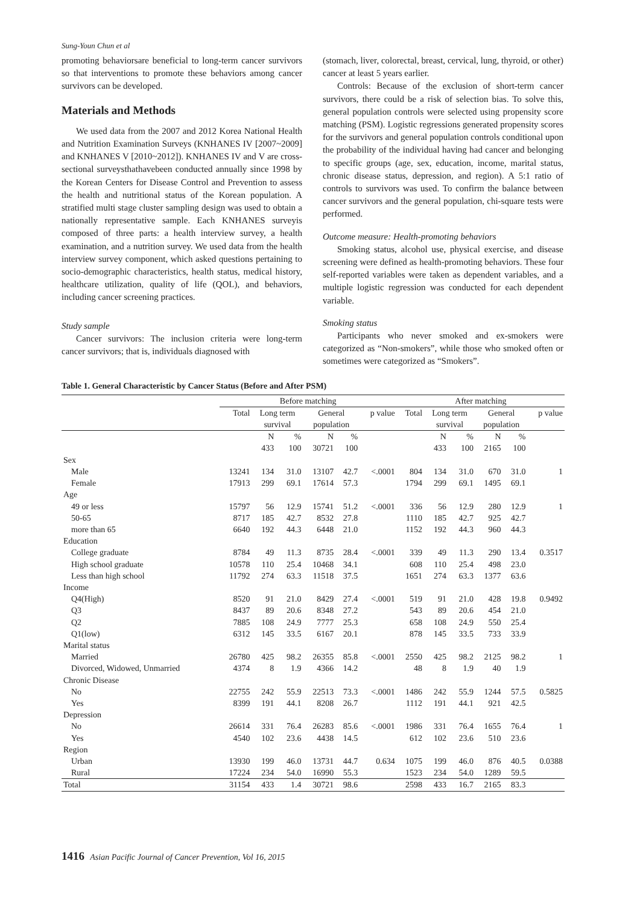Sung-Youn Chun et al
promoting behaviorsare beneficial to long-term cancer survivors so that interventions to promote these behaviors among cancer survivors can be developed.
Materials and Methods
We used data from the 2007 and 2012 Korea National Health and Nutrition Examination Surveys (KNHANES IV [2007~2009] and KNHANES V [2010~2012]). KNHANES IV and V are cross-sectional surveysthathavebeen conducted annually since 1998 by the Korean Centers for Disease Control and Prevention to assess the health and nutritional status of the Korean population. A stratified multi stage cluster sampling design was used to obtain a nationally representative sample. Each KNHANES surveyis composed of three parts: a health interview survey, a health examination, and a nutrition survey. We used data from the health interview survey component, which asked questions pertaining to socio-demographic characteristics, health status, medical history, healthcare utilization, quality of life (QOL), and behaviors, including cancer screening practices.
Study sample
Cancer survivors: The inclusion criteria were long-term cancer survivors; that is, individuals diagnosed with
(stomach, liver, colorectal, breast, cervical, lung, thyroid, or other) cancer at least 5 years earlier.
Controls: Because of the exclusion of short-term cancer survivors, there could be a risk of selection bias. To solve this, general population controls were selected using propensity score matching (PSM). Logistic regressions generated propensity scores for the survivors and general population controls conditional upon the probability of the individual having had cancer and belonging to specific groups (age, sex, education, income, marital status, chronic disease status, depression, and region). A 5:1 ratio of controls to survivors was used. To confirm the balance between cancer survivors and the general population, chi-square tests were performed.
Outcome measure: Health-promoting behaviors
Smoking status, alcohol use, physical exercise, and disease screening were defined as health-promoting behaviors. These four self-reported variables were taken as dependent variables, and a multiple logistic regression was conducted for each dependent variable.
Smoking status
Participants who never smoked and ex-smokers were categorized as “Non-smokers”, while those who smoked often or sometimes were categorized as “Smokers”.
Table 1. General Characteristic by Cancer Status (Before and After PSM)
| | Before matching | | | | | | After matching | | | | | |
| --- | --- | --- | --- | --- | --- | --- | --- | --- | --- | --- | --- | --- |
| | Total | Long term survival | | General population | | p value | Total | Long term survival | | General population | | p value |
| | | N 433 | % 100 | N 30721 | % 100 | | | N 433 | % 100 | N 2165 | % 100 | |
| Sex | | | | | | | | | | | | |
| Male | 13241 | 134 | 31.0 | 13107 | 42.7 | <.0001 | 804 | 134 | 31.0 | 670 | 31.0 | 1 |
| Female | 17913 | 299 | 69.1 | 17614 | 57.3 | | 1794 | 299 | 69.1 | 1495 | 69.1 | |
| Age | | | | | | | | | | | | |
| 49 or less | 15797 | 56 | 12.9 | 15741 | 51.2 | <.0001 | 336 | 56 | 12.9 | 280 | 12.9 | 1 |
| 50-65 | 8717 | 185 | 42.7 | 8532 | 27.8 | | 1110 | 185 | 42.7 | 925 | 42.7 | |
| more than 65 | 6640 | 192 | 44.3 | 6448 | 21.0 | | 1152 | 192 | 44.3 | 960 | 44.3 | |
| Education | | | | | | | | | | | | |
| College graduate | 8784 | 49 | 11.3 | 8735 | 28.4 | <.0001 | 339 | 49 | 11.3 | 290 | 13.4 | 0.3517 |
| High school graduate | 10578 | 110 | 25.4 | 10468 | 34.1 | | 608 | 110 | 25.4 | 498 | 23.0 | |
| Less than high school | 11792 | 274 | 63.3 | 11518 | 37.5 | | 1651 | 274 | 63.3 | 1377 | 63.6 | |
| Income | | | | | | | | | | | | |
| Q4(High) | 8520 | 91 | 21.0 | 8429 | 27.4 | <.0001 | 519 | 91 | 21.0 | 428 | 19.8 | 0.9492 |
| Q3 | 8437 | 89 | 20.6 | 8348 | 27.2 | | 543 | 89 | 20.6 | 454 | 21.0 | |
| Q2 | 7885 | 108 | 24.9 | 7777 | 25.3 | | 658 | 108 | 24.9 | 550 | 25.4 | |
| Q1(low) | 6312 | 145 | 33.5 | 6167 | 20.1 | | 878 | 145 | 33.5 | 733 | 33.9 | |
| Marital status | | | | | | | | | | | | |
| Married | 26780 | 425 | 98.2 | 26355 | 85.8 | <.0001 | 2550 | 425 | 98.2 | 2125 | 98.2 | 1 |
| Divorced, Widowed, Unmarried | 4374 | 8 | 1.9 | 4366 | 14.2 | | 48 | 8 | 1.9 | 40 | 1.9 | |
| Chronic Disease | | | | | | | | | | | | |
| No | 22755 | 242 | 55.9 | 22513 | 73.3 | <.0001 | 1486 | 242 | 55.9 | 1244 | 57.5 | 0.5825 |
| Yes | 8399 | 191 | 44.1 | 8208 | 26.7 | | 1112 | 191 | 44.1 | 921 | 42.5 | |
| Depression | | | | | | | | | | | | |
| No | 26614 | 331 | 76.4 | 26283 | 85.6 | <.0001 | 1986 | 331 | 76.4 | 1655 | 76.4 | 1 |
| Yes | 4540 | 102 | 23.6 | 4438 | 14.5 | | 612 | 102 | 23.6 | 510 | 23.6 | |
| Region | | | | | | | | | | | | |
| Urban | 13930 | 199 | 46.0 | 13731 | 44.7 | 0.634 | 1075 | 199 | 46.0 | 876 | 40.5 | 0.0388 |
| Rural | 17224 | 234 | 54.0 | 16990 | 55.3 | | 1523 | 234 | 54.0 | 1289 | 59.5 | |
| Total | 31154 | 433 | 1.4 | 30721 | 98.6 | | 2598 | 433 | 16.7 | 2165 | 83.3 | |
1416 Asian Pacific Journal of Cancer Prevention, Vol 16, 2015